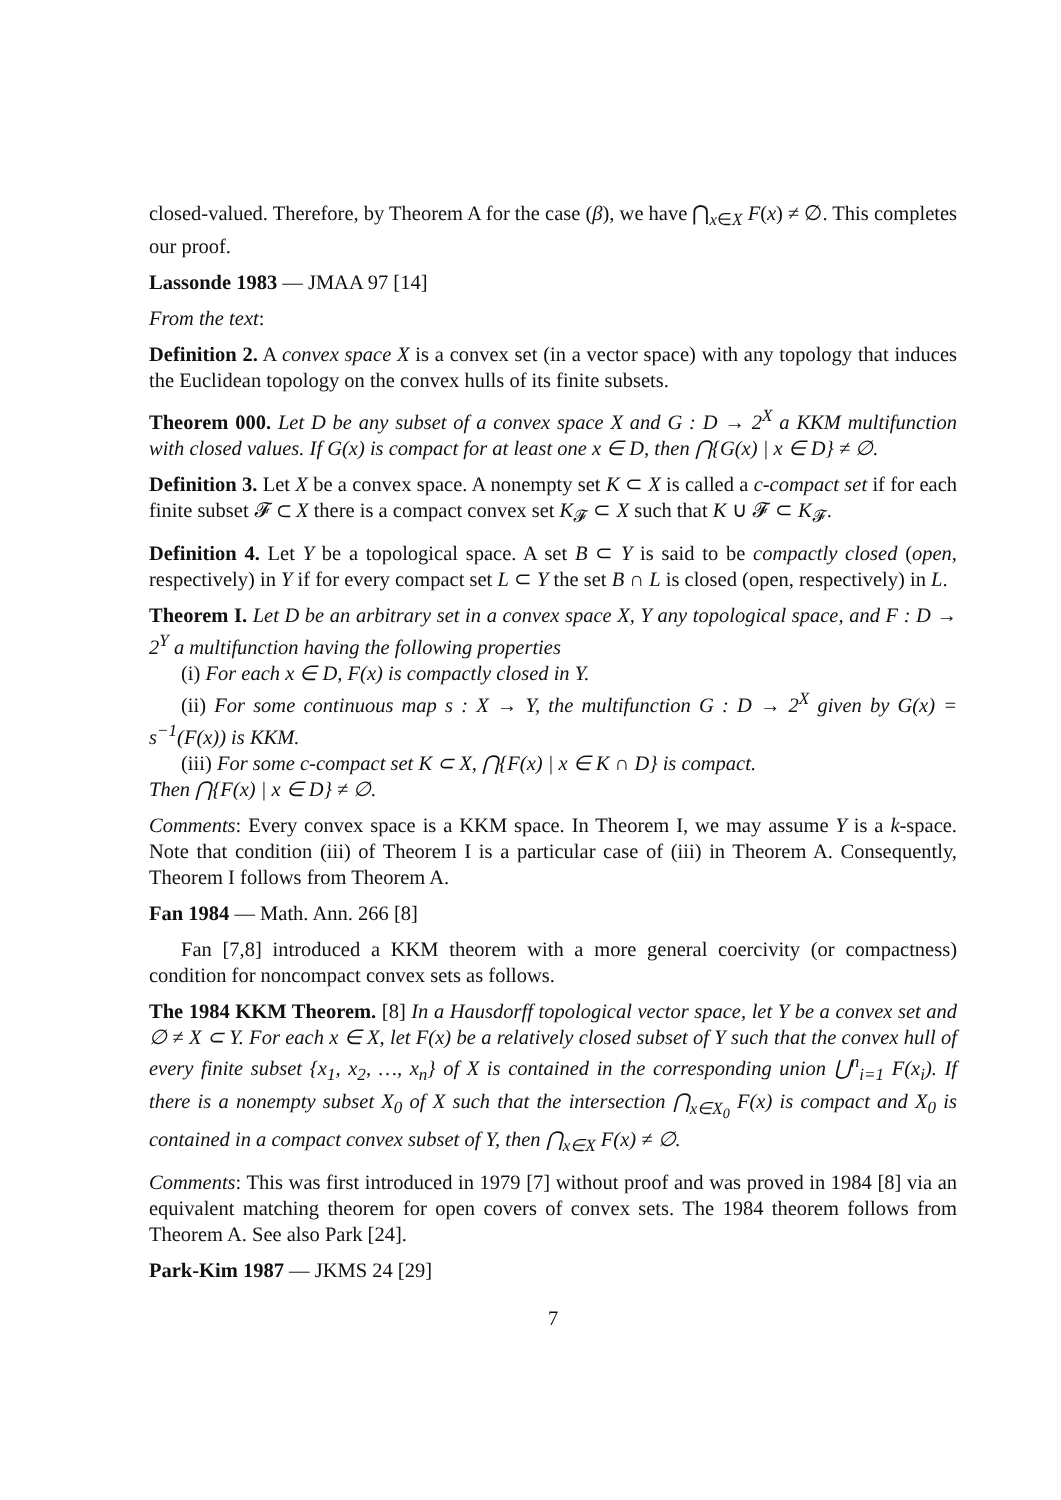closed-valued. Therefore, by Theorem A for the case (β), we have ⋂<sub>x∈X</sub> F(x) ≠ ∅. This completes our proof.
Lassonde 1983 — JMAA 97 [14]
From the text:
Definition 2. A convex space X is a convex set (in a vector space) with any topology that induces the Euclidean topology on the convex hulls of its finite subsets.
Theorem 000. Let D be any subset of a convex space X and G : D → 2<sup>X</sup> a KKM multifunction with closed values. If G(x) is compact for at least one x ∈ D, then ⋂{G(x) | x ∈ D} ≠ ∅.
Definition 3. Let X be a convex space. A nonempty set K ⊂ X is called a c-compact set if for each finite subset 𝓕 ⊂ X there is a compact convex set K<sub>𝓕</sub> ⊂ X such that K ∪ 𝓕 ⊂ K<sub>𝓕</sub>.
Definition 4. Let Y be a topological space. A set B ⊂ Y is said to be compactly closed (open, respectively) in Y if for every compact set L ⊂ Y the set B ∩ L is closed (open, respectively) in L.
Theorem I. Let D be an arbitrary set in a convex space X, Y any topological space, and F : D → 2<sup>Y</sup> a multifunction having the following properties
(i) For each x ∈ D, F(x) is compactly closed in Y.
(ii) For some continuous map s : X → Y, the multifunction G : D → 2<sup>X</sup> given by G(x) = s<sup>−1</sup>(F(x)) is KKM.
(iii) For some c-compact set K ⊂ X, ⋂{F(x) | x ∈ K ∩ D} is compact.
Then ⋂{F(x) | x ∈ D} ≠ ∅.
Comments: Every convex space is a KKM space. In Theorem I, we may assume Y is a k-space. Note that condition (iii) of Theorem I is a particular case of (iii) in Theorem A. Consequently, Theorem I follows from Theorem A.
Fan 1984 — Math. Ann. 266 [8]
Fan [7,8] introduced a KKM theorem with a more general coercivity (or compactness) condition for noncompact convex sets as follows.
The 1984 KKM Theorem. [8] In a Hausdorff topological vector space, let Y be a convex set and ∅ ≠ X ⊂ Y. For each x ∈ X, let F(x) be a relatively closed subset of Y such that the convex hull of every finite subset {x<sub>1</sub>, x<sub>2</sub>, …, x<sub>n</sub>} of X is contained in the corresponding union ⋃<sup>n</sup><sub>i=1</sub> F(x<sub>i</sub>). If there is a nonempty subset X<sub>0</sub> of X such that the intersection ⋂<sub>x∈X<sub>0</sub></sub> F(x) is compact and X<sub>0</sub> is contained in a compact convex subset of Y, then ⋂<sub>x∈X</sub> F(x) ≠ ∅.
Comments: This was first introduced in 1979 [7] without proof and was proved in 1984 [8] via an equivalent matching theorem for open covers of convex sets. The 1984 theorem follows from Theorem A. See also Park [24].
Park-Kim 1987 — JKMS 24 [29]
7